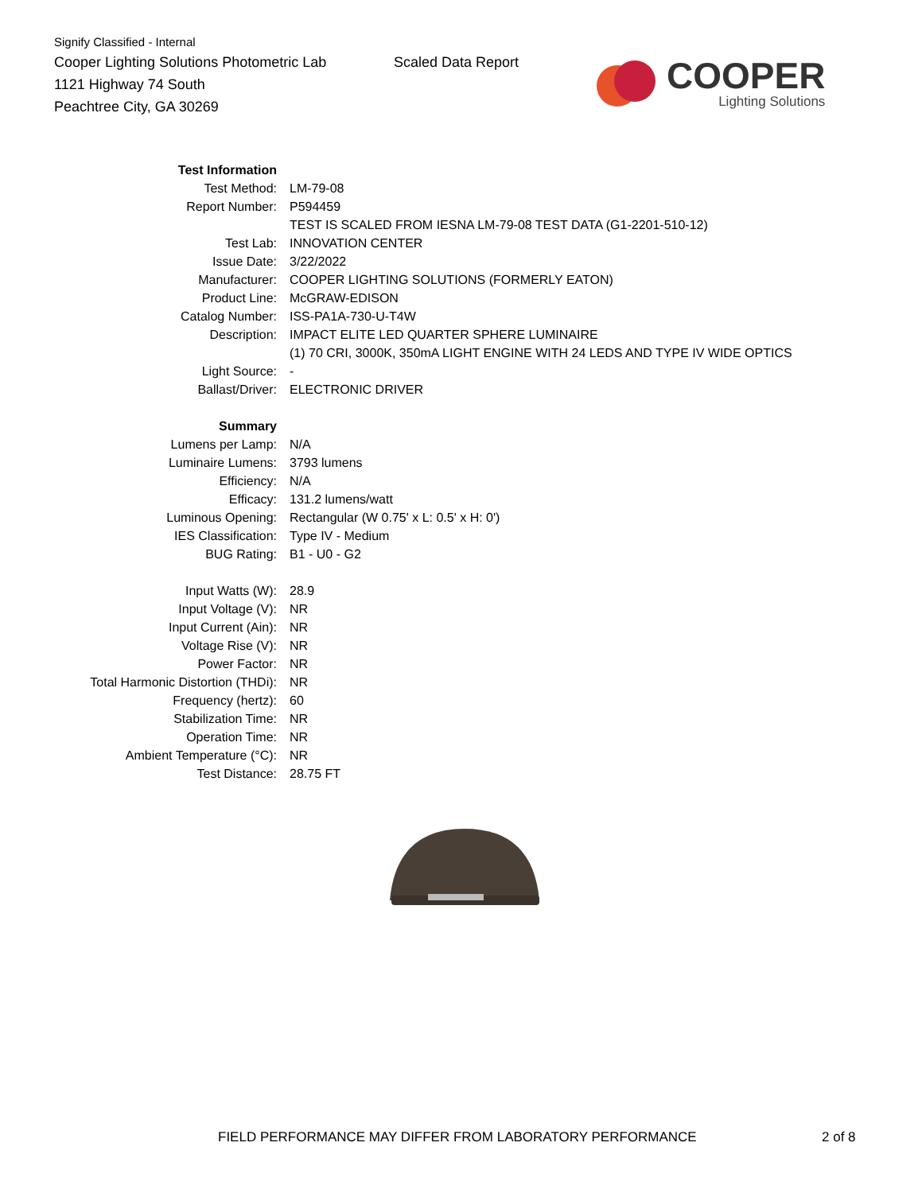Signify Classified - Internal
Cooper Lighting Solutions Photometric Lab
1121 Highway 74 South
Peachtree City, GA 30269
Scaled Data Report
COOPER
Lighting Solutions
| Test Information | |
| Test Method: | LM-79-08 |
| Report Number: | P594459 |
| | TEST IS SCALED FROM IESNA LM-79-08 TEST DATA (G1-2201-510-12) |
| Test Lab: | INNOVATION CENTER |
| Issue Date: | 3/22/2022 |
| Manufacturer: | COOPER LIGHTING SOLUTIONS (FORMERLY EATON) |
| Product Line: | McGRAW-EDISON |
| Catalog Number: | ISS-PA1A-730-U-T4W |
| Description: | IMPACT ELITE LED QUARTER SPHERE LUMINAIRE |
| | (1) 70 CRI, 3000K, 350mA LIGHT ENGINE WITH 24 LEDS AND TYPE IV WIDE OPTICS |
| Light Source: | - |
| Ballast/Driver: | ELECTRONIC DRIVER |
| Summary | |
| Lumens per Lamp: | N/A |
| Luminaire Lumens: | 3793 lumens |
| Efficiency: | N/A |
| Efficacy: | 131.2 lumens/watt |
| Luminous Opening: | Rectangular (W 0.75' x L: 0.5' x H: 0') |
| IES Classification: | Type IV - Medium |
| BUG Rating: | B1 - U0 - G2 |
| Input Watts (W): | 28.9 |
| Input Voltage (V): | NR |
| Input Current (Ain): | NR |
| Voltage Rise (V): | NR |
| Power Factor: | NR |
| Total Harmonic Distortion (THDi): | NR |
| Frequency (hertz): | 60 |
| Stabilization Time: | NR |
| Operation Time: | NR |
| Ambient Temperature (°C): | NR |
| Test Distance: | 28.75 FT |
FIELD PERFORMANCE MAY DIFFER FROM LABORATORY PERFORMANCE
2 of 8